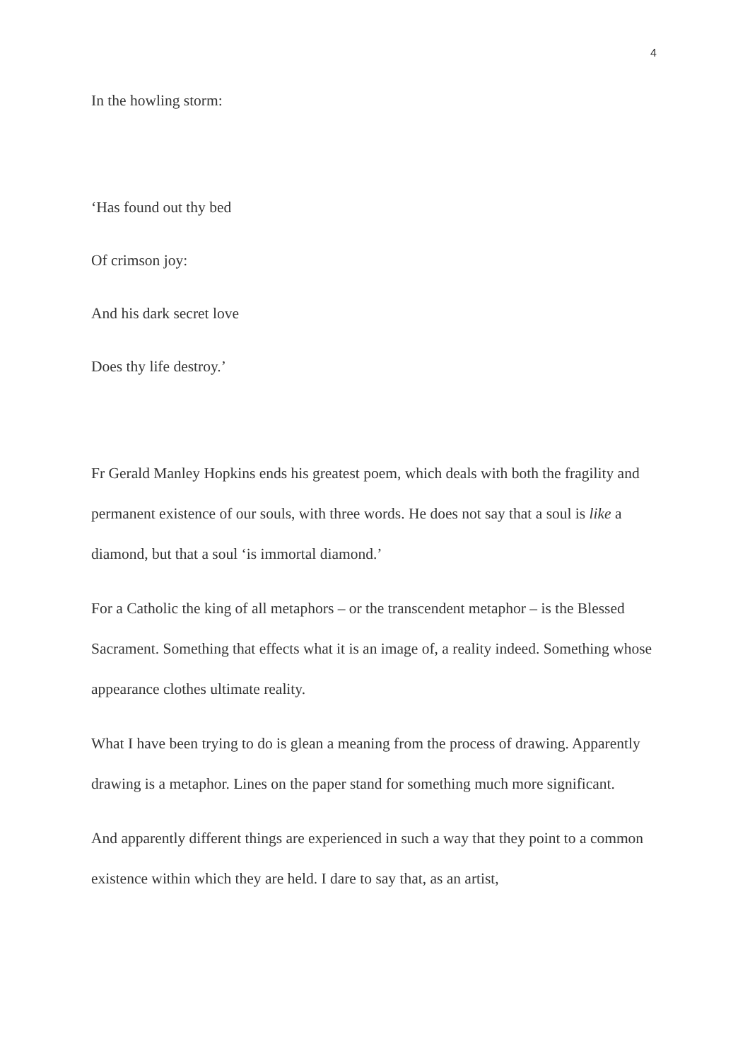4
In the howling storm:
‘Has found out thy bed
Of crimson joy:
And his dark secret love
Does thy life destroy.’
Fr Gerald Manley Hopkins ends his greatest poem, which deals with both the fragility and permanent existence of our souls, with three words. He does not say that a soul is like a diamond, but that a soul ‘is immortal diamond.’
For a Catholic the king of all metaphors – or the transcendent metaphor – is the Blessed Sacrament. Something that effects what it is an image of, a reality indeed. Something whose appearance clothes ultimate reality.
What I have been trying to do is glean a meaning from the process of drawing. Apparently drawing is a metaphor. Lines on the paper stand for something much more significant.
And apparently different things are experienced in such a way that they point to a common existence within which they are held. I dare to say that, as an artist,